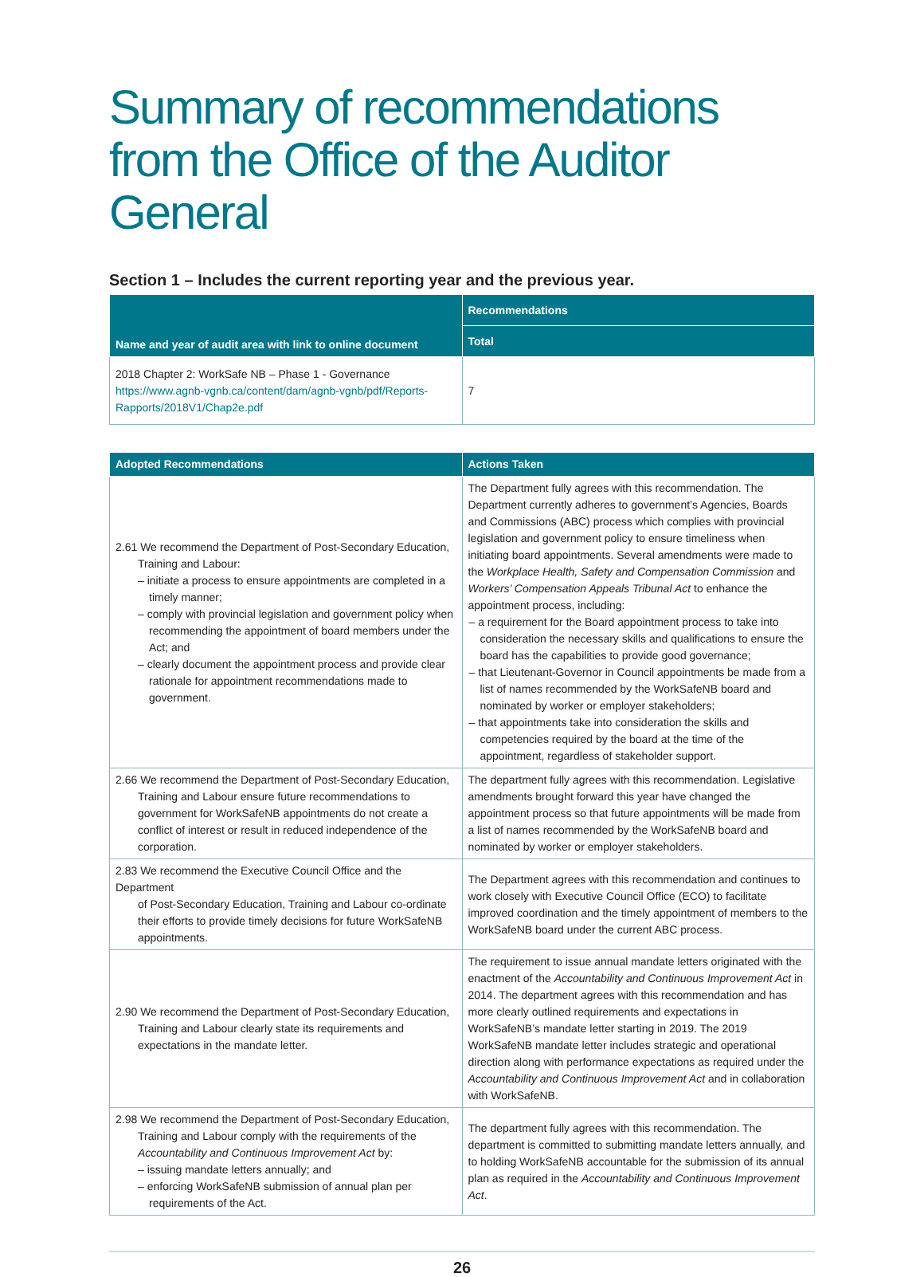Summary of recommendations from the Office of the Auditor General
Section 1 – Includes the current reporting year and the previous year.
| Name and year of audit area with link to online document | Recommendations |
| --- | --- |
| | Total |
| 2018 Chapter 2: WorkSafe NB – Phase 1 - Governance https://www.agnb-vgnb.ca/content/dam/agnb-vgnb/pdf/Reports-Rapports/2018V1/Chap2e.pdf | 7 |
| Adopted Recommendations | Actions Taken |
| --- | --- |
| 2.61 We recommend the Department of Post-Secondary Education, Training and Labour: – initiate a process to ensure appointments are completed in a timely manner; – comply with provincial legislation and government policy when recommending the appointment of board members under the Act; and – clearly document the appointment process and provide clear rationale for appointment recommendations made to government. | The Department fully agrees with this recommendation. The Department currently adheres to government’s Agencies, Boards and Commissions (ABC) process which complies with provincial legislation and government policy to ensure timeliness when initiating board appointments. Several amendments were made to the Workplace Health, Safety and Compensation Commission and Workers’ Compensation Appeals Tribunal Act to enhance the appointment process, including: – a requirement for the Board appointment process to take into consideration the necessary skills and qualifications to ensure the board has the capabilities to provide good governance; – that Lieutenant-Governor in Council appointments be made from a list of names recommended by the WorkSafeNB board and nominated by worker or employer stakeholders; – that appointments take into consideration the skills and competencies required by the board at the time of the appointment, regardless of stakeholder support. |
| 2.66 We recommend the Department of Post-Secondary Education, Training and Labour ensure future recommendations to government for WorkSafeNB appointments do not create a conflict of interest or result in reduced independence of the corporation. | The department fully agrees with this recommendation. Legislative amendments brought forward this year have changed the appointment process so that future appointments will be made from a list of names recommended by the WorkSafeNB board and nominated by worker or employer stakeholders. |
| 2.83 We recommend the Executive Council Office and the Department of Post-Secondary Education, Training and Labour co-ordinate their efforts to provide timely decisions for future WorkSafeNB appointments. | The Department agrees with this recommendation and continues to work closely with Executive Council Office (ECO) to facilitate improved coordination and the timely appointment of members to the WorkSafeNB board under the current ABC process. |
| 2.90 We recommend the Department of Post-Secondary Education, Training and Labour clearly state its requirements and expectations in the mandate letter. | The requirement to issue annual mandate letters originated with the enactment of the Accountability and Continuous Improvement Act in 2014. The department agrees with this recommendation and has more clearly outlined requirements and expectations in WorkSafeNB’s mandate letter starting in 2019. The 2019 WorkSafeNB mandate letter includes strategic and operational direction along with performance expectations as required under the Accountability and Continuous Improvement Act and in collaboration with WorkSafeNB. |
| 2.98 We recommend the Department of Post-Secondary Education, Training and Labour comply with the requirements of the Accountability and Continuous Improvement Act by: – issuing mandate letters annually; and – enforcing WorkSafeNB submission of annual plan per requirements of the Act. | The department fully agrees with this recommendation. The department is committed to submitting mandate letters annually, and to holding WorkSafeNB accountable for the submission of its annual plan as required in the Accountability and Continuous Improvement Act . |
26